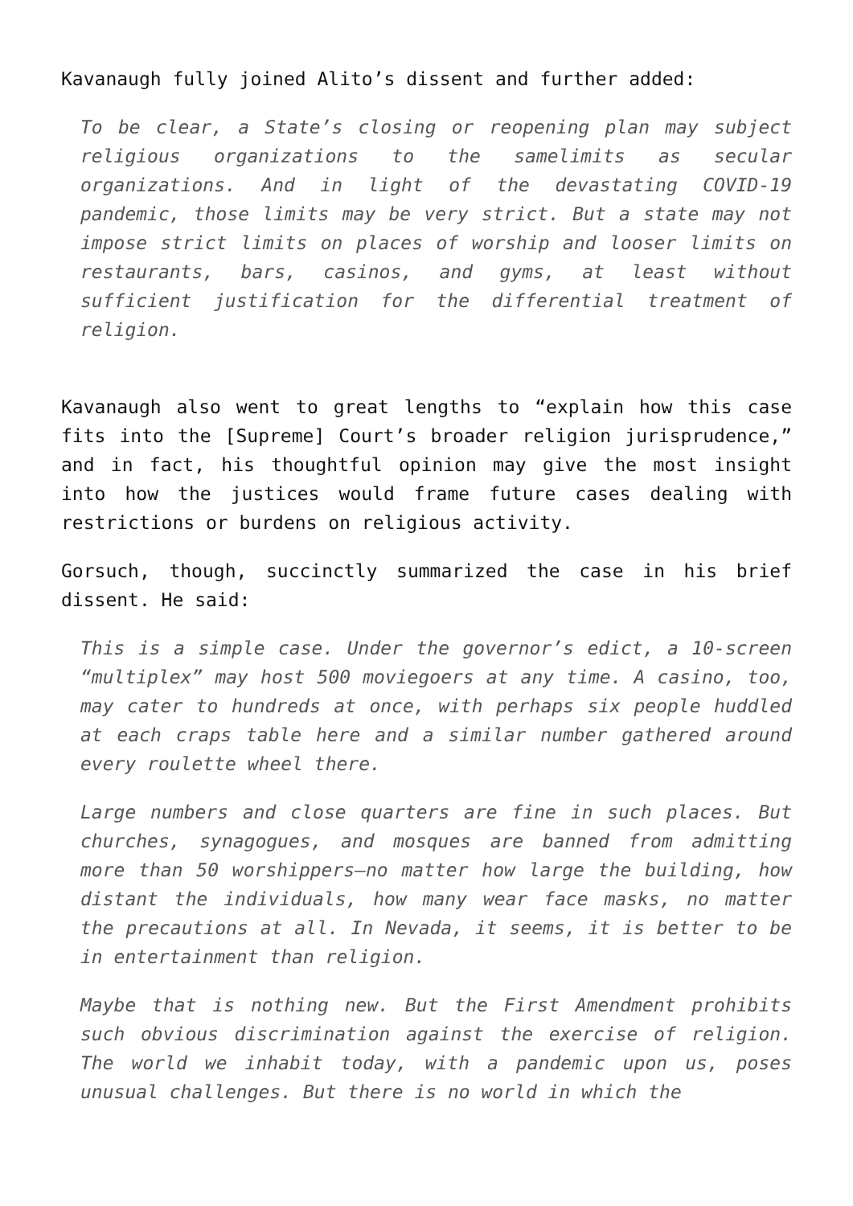Kavanaugh fully joined Alito’s dissent and further added:
To be clear, a State’s closing or reopening plan may subject religious organizations to the samelimits as secular organizations. And in light of the devastating COVID-19 pandemic, those limits may be very strict. But a state may not impose strict limits on places of worship and looser limits on restaurants, bars, casinos, and gyms, at least without sufficient justification for the differential treatment of religion.
Kavanaugh also went to great lengths to “explain how this case fits into the [Supreme] Court’s broader religion jurisprudence,” and in fact, his thoughtful opinion may give the most insight into how the justices would frame future cases dealing with restrictions or burdens on religious activity.
Gorsuch, though, succinctly summarized the case in his brief dissent. He said:
This is a simple case. Under the governor’s edict, a 10-screen “multiplex” may host 500 moviegoers at any time. A casino, too, may cater to hundreds at once, with perhaps six people huddled at each craps table here and a similar number gathered around every roulette wheel there.
Large numbers and close quarters are fine in such places. But churches, synagogues, and mosques are banned from admitting more than 50 worshippers—no matter how large the building, how distant the individuals, how many wear face masks, no matter the precautions at all. In Nevada, it seems, it is better to be in entertainment than religion.
Maybe that is nothing new. But the First Amendment prohibits such obvious discrimination against the exercise of religion. The world we inhabit today, with a pandemic upon us, poses unusual challenges. But there is no world in which the